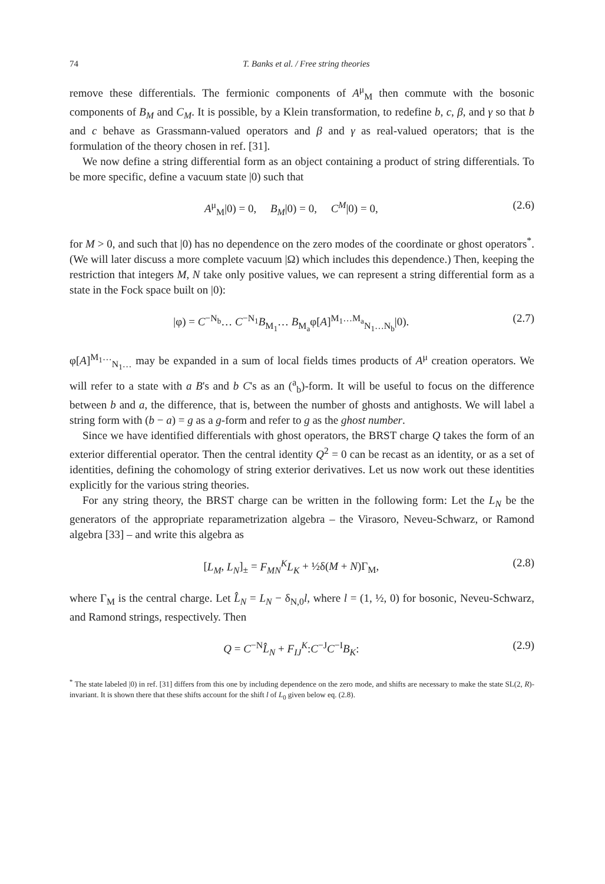74 T. Banks et al. / Free string theories
remove these differentials. The fermionic components of A<sup>μ</sup><sub>M</sub> then commute with the bosonic components of B<sub>M</sub> and C<sub>M</sub>. It is possible, by a Klein transformation, to redefine b, c, β, and γ so that b and c behave as Grassmann-valued operators and β and γ as real-valued operators; that is the formulation of the theory chosen in ref. [31].
We now define a string differential form as an object containing a product of string differentials. To be more specific, define a vacuum state |0) such that
A<sup>μ</sup><sub>M</sub>|0) = 0, B<sub>M</sub>|0) = 0, C<sup>M</sup>|0) = 0, (2.6)
for M > 0, and such that |0) has no dependence on the zero modes of the coordinate or ghost operators<sup>*</sup>. (We will later discuss a more complete vacuum |Ω) which includes this dependence.) Then, keeping the restriction that integers M, N take only positive values, we can represent a string differential form as a state in the Fock space built on |0):
|φ) = C<sup>−N<sub>b</sub></sup>… C<sup>−N<sub>1</sub></sup>B<sub>M<sub>1</sub></sub>… B<sub>M<sub>a</sub></sub>φ[A]<sup>M<sub>1</sub>…M<sub>a</sub></sup><sub>N<sub>1</sub>…N<sub>b</sub></sub>|0). (2.7)
φ[A]<sup>M<sub>1</sub>…</sup><sub>N<sub>1</sub>…</sub> may be expanded in a sum of local fields times products of A<sup>μ</sup> creation operators. We will refer to a state with a B's and b C's as an (<sup>a</sup><sub>b</sub>)-form. It will be useful to focus on the difference between b and a, the difference, that is, between the number of ghosts and antighosts. We will label a string form with (b − a) = g as a g-form and refer to g as the ghost number.
Since we have identified differentials with ghost operators, the BRST charge Q takes the form of an exterior differential operator. Then the central identity Q<sup>2</sup> = 0 can be recast as an identity, or as a set of identities, defining the cohomology of string exterior derivatives. Let us now work out these identities explicitly for the various string theories.
For any string theory, the BRST charge can be written in the following form: Let the L<sub>N</sub> be the generators of the appropriate reparametrization algebra – the Virasoro, Neveu-Schwarz, or Ramond algebra [33] – and write this algebra as
[L<sub>M</sub>, L<sub>N</sub>]<sub>±</sub> = F<sub>MN</sub><sup>K</sup>L<sub>K</sub> + ½δ(M + N)Γ<sub>M</sub>, (2.8)
where Γ<sub>M</sub> is the central charge. Let L̂<sub>N</sub> = L<sub>N</sub> − δ<sub>N,0</sub>l, where l = (1, ½, 0) for bosonic, Neveu-Schwarz, and Ramond strings, respectively. Then
Q = C<sup>−N</sup>L̂<sub>N</sub> + F<sub>IJ</sub><sup>K</sup>:C<sup>−J</sup>C<sup>−I</sup>B<sub>K</sub>: (2.9)
<sup>*</sup> The state labeled |0) in ref. [31] differs from this one by including dependence on the zero mode, and shifts are necessary to make the state SL(2, R)-invariant. It is shown there that these shifts account for the shift l of L<sub>0</sub> given below eq. (2.8).